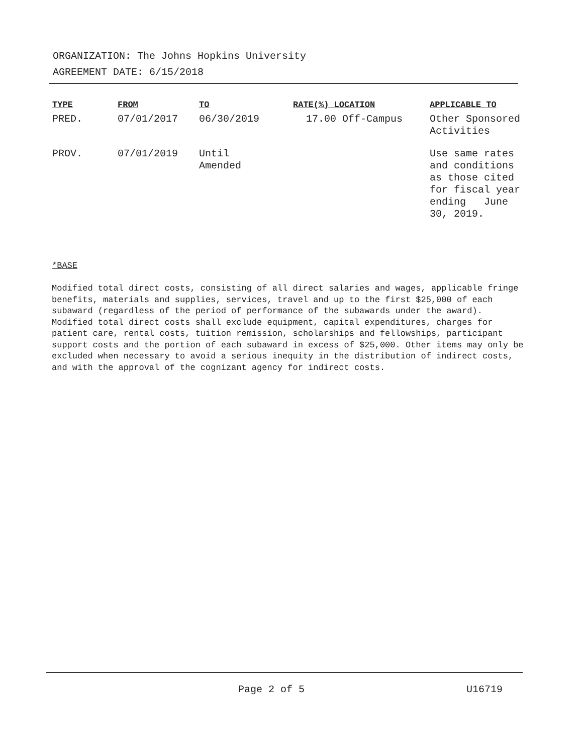ORGANIZATION: The Johns Hopkins University
AGREEMENT DATE: 6/15/2018
| TYPE | FROM | TO | RATE(%) LOCATION | APPLICABLE TO |
| --- | --- | --- | --- | --- |
| PRED. | 07/01/2017 | 06/30/2019 | 17.00 Off-Campus | Other Sponsored Activities |
| PROV. | 07/01/2019 | Until Amended | | Use same rates and conditions as those cited for fiscal year ending June 30, 2019. |
*BASE
Modified total direct costs, consisting of all direct salaries and wages, applicable fringe benefits, materials and supplies, services, travel and up to the first $25,000 of each subaward (regardless of the period of performance of the subawards under the award). Modified total direct costs shall exclude equipment, capital expenditures, charges for patient care, rental costs, tuition remission, scholarships and fellowships, participant support costs and the portion of each subaward in excess of $25,000. Other items may only be excluded when necessary to avoid a serious inequity in the distribution of indirect costs, and with the approval of the cognizant agency for indirect costs.
Page 2 of 5 U16719